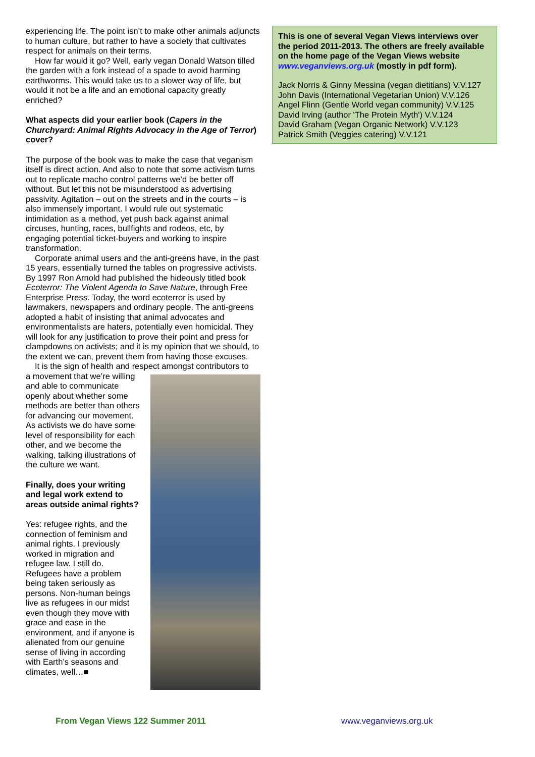experiencing life. The point isn’t to make other animals adjuncts to human culture, but rather to have a society that cultivates respect for animals on their terms.
How far would it go? Well, early vegan Donald Watson tilled the garden with a fork instead of a spade to avoid harming earthworms. This would take us to a slower way of life, but would it not be a life and an emotional capacity greatly enriched?
What aspects did your earlier book (Capers in the Churchyard: Animal Rights Advocacy in the Age of Terror) cover?
The purpose of the book was to make the case that veganism itself is direct action. And also to note that some activism turns out to replicate macho control patterns we’d be better off without. But let this not be misunderstood as advertising passivity. Agitation – out on the streets and in the courts – is also immensely important. I would rule out systematic intimidation as a method, yet push back against animal circuses, hunting, races, bullfights and rodeos, etc, by engaging potential ticket-buyers and working to inspire transformation.
Corporate animal users and the anti-greens have, in the past 15 years, essentially turned the tables on progressive activists. By 1997 Ron Arnold had published the hideously titled book Ecoterror: The Violent Agenda to Save Nature, through Free Enterprise Press. Today, the word ecoterror is used by lawmakers, newspapers and ordinary people. The anti-greens adopted a habit of insisting that animal advocates and environmentalists are haters, potentially even homicidal. They will look for any justification to prove their point and press for clampdowns on activists; and it is my opinion that we should, to the extent we can, prevent them from having those excuses.
It is the sign of health and respect amongst contributors to
a movement that we’re willing and able to communicate openly about whether some methods are better than others for advancing our movement. As activists we do have some level of responsibility for each other, and we become the walking, talking illustrations of the culture we want.
Finally, does your writing and legal work extend to areas outside animal rights?
Yes: refugee rights, and the connection of feminism and animal rights. I previously worked in migration and refugee law. I still do. Refugees have a problem being taken seriously as persons. Non-human beings live as refugees in our midst even though they move with grace and ease in the environment, and if anyone is alienated from our genuine sense of living in according with Earth’s seasons and climates, well…■
This is one of several Vegan Views interviews over the period 2011-2013. The others are freely available on the home page of the Vegan Views website www.veganviews.org.uk (mostly in pdf form).
Jack Norris & Ginny Messina (vegan dietitians) V.V.127
John Davis (International Vegetarian Union) V.V.126
Angel Flinn (Gentle World vegan community) V.V.125
David Irving (author 'The Protein Myth') V.V.124
David Graham (Vegan Organic Network) V.V.123
Patrick Smith (Veggies catering) V.V.121
From Vegan Views 122 Summer 2011
www.veganviews.org.uk